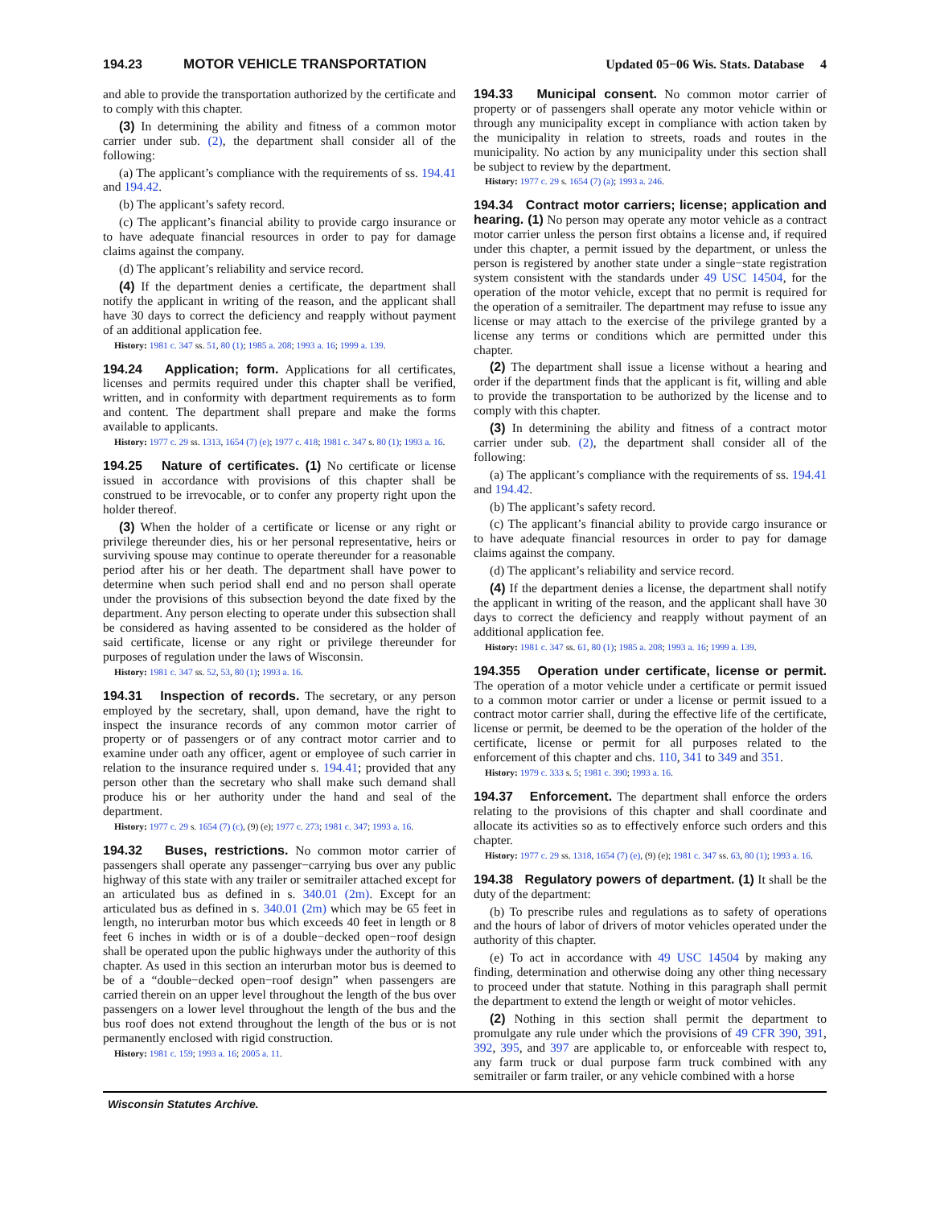194.23 MOTOR VEHICLE TRANSPORTATION Updated 05−06 Wis. Stats. Database 4
and able to provide the transportation authorized by the certificate and to comply with this chapter.
(3) In determining the ability and fitness of a common motor carrier under sub. (2), the department shall consider all of the following:
(a) The applicant’s compliance with the requirements of ss. 194.41 and 194.42.
(b) The applicant’s safety record.
(c) The applicant’s financial ability to provide cargo insurance or to have adequate financial resources in order to pay for damage claims against the company.
(d) The applicant’s reliability and service record.
(4) If the department denies a certificate, the department shall notify the applicant in writing of the reason, and the applicant shall have 30 days to correct the deficiency and reapply without payment of an additional application fee.
History: 1981 c. 347 ss. 51, 80 (1); 1985 a. 208; 1993 a. 16; 1999 a. 139.
194.24 Application; form. Applications for all certificates, licenses and permits required under this chapter shall be verified, written, and in conformity with department requirements as to form and content. The department shall prepare and make the forms available to applicants.
History: 1977 c. 29 ss. 1313, 1654 (7) (e); 1977 c. 418; 1981 c. 347 s. 80 (1); 1993 a. 16.
194.25 Nature of certificates. (1) No certificate or license issued in accordance with provisions of this chapter shall be construed to be irrevocable, or to confer any property right upon the holder thereof.
(3) When the holder of a certificate or license or any right or privilege thereunder dies, his or her personal representative, heirs or surviving spouse may continue to operate thereunder for a reasonable period after his or her death. The department shall have power to determine when such period shall end and no person shall operate under the provisions of this subsection beyond the date fixed by the department. Any person electing to operate under this subsection shall be considered as having assented to be considered as the holder of said certificate, license or any right or privilege thereunder for purposes of regulation under the laws of Wisconsin.
History: 1981 c. 347 ss. 52, 53, 80 (1); 1993 a. 16.
194.31 Inspection of records. The secretary, or any person employed by the secretary, shall, upon demand, have the right to inspect the insurance records of any common motor carrier of property or of passengers or of any contract motor carrier and to examine under oath any officer, agent or employee of such carrier in relation to the insurance required under s. 194.41; provided that any person other than the secretary who shall make such demand shall produce his or her authority under the hand and seal of the department.
History: 1977 c. 29 s. 1654 (7) (c), (9) (e); 1977 c. 273; 1981 c. 347; 1993 a. 16.
194.32 Buses, restrictions. No common motor carrier of passengers shall operate any passenger−carrying bus over any public highway of this state with any trailer or semitrailer attached except for an articulated bus as defined in s. 340.01 (2m). Except for an articulated bus as defined in s. 340.01 (2m) which may be 65 feet in length, no interurban motor bus which exceeds 40 feet in length or 8 feet 6 inches in width or is of a double−decked open−roof design shall be operated upon the public highways under the authority of this chapter. As used in this section an interurban motor bus is deemed to be of a “double−decked open−roof design” when passengers are carried therein on an upper level throughout the length of the bus over passengers on a lower level throughout the length of the bus and the bus roof does not extend throughout the length of the bus or is not permanently enclosed with rigid construction.
History: 1981 c. 159; 1993 a. 16; 2005 a. 11.
194.33 Municipal consent. No common motor carrier of property or of passengers shall operate any motor vehicle within or through any municipality except in compliance with action taken by the municipality in relation to streets, roads and routes in the municipality. No action by any municipality under this section shall be subject to review by the department.
History: 1977 c. 29 s. 1654 (7) (a); 1993 a. 246.
194.34 Contract motor carriers; license; application and hearing. (1) No person may operate any motor vehicle as a contract motor carrier unless the person first obtains a license and, if required under this chapter, a permit issued by the department, or unless the person is registered by another state under a single−state registration system consistent with the standards under 49 USC 14504, for the operation of the motor vehicle, except that no permit is required for the operation of a semitrailer. The department may refuse to issue any license or may attach to the exercise of the privilege granted by a license any terms or conditions which are permitted under this chapter.
(2) The department shall issue a license without a hearing and order if the department finds that the applicant is fit, willing and able to provide the transportation to be authorized by the license and to comply with this chapter.
(3) In determining the ability and fitness of a contract motor carrier under sub. (2), the department shall consider all of the following:
(a) The applicant’s compliance with the requirements of ss. 194.41 and 194.42.
(b) The applicant’s safety record.
(c) The applicant’s financial ability to provide cargo insurance or to have adequate financial resources in order to pay for damage claims against the company.
(d) The applicant’s reliability and service record.
(4) If the department denies a license, the department shall notify the applicant in writing of the reason, and the applicant shall have 30 days to correct the deficiency and reapply without payment of an additional application fee.
History: 1981 c. 347 ss. 61, 80 (1); 1985 a. 208; 1993 a. 16; 1999 a. 139.
194.355 Operation under certificate, license or permit. The operation of a motor vehicle under a certificate or permit issued to a common motor carrier or under a license or permit issued to a contract motor carrier shall, during the effective life of the certificate, license or permit, be deemed to be the operation of the holder of the certificate, license or permit for all purposes related to the enforcement of this chapter and chs. 110, 341 to 349 and 351.
History: 1979 c. 333 s. 5; 1981 c. 390; 1993 a. 16.
194.37 Enforcement. The department shall enforce the orders relating to the provisions of this chapter and shall coordinate and allocate its activities so as to effectively enforce such orders and this chapter.
History: 1977 c. 29 ss. 1318, 1654 (7) (e), (9) (e); 1981 c. 347 ss. 63, 80 (1); 1993 a. 16.
194.38 Regulatory powers of department. (1) It shall be the duty of the department:
(b) To prescribe rules and regulations as to safety of operations and the hours of labor of drivers of motor vehicles operated under the authority of this chapter.
(e) To act in accordance with 49 USC 14504 by making any finding, determination and otherwise doing any other thing necessary to proceed under that statute. Nothing in this paragraph shall permit the department to extend the length or weight of motor vehicles.
(2) Nothing in this section shall permit the department to promulgate any rule under which the provisions of 49 CFR 390, 391, 392, 395, and 397 are applicable to, or enforceable with respect to, any farm truck or dual purpose farm truck combined with any semitrailer or farm trailer, or any vehicle combined with a horse
Wisconsin Statutes Archive.